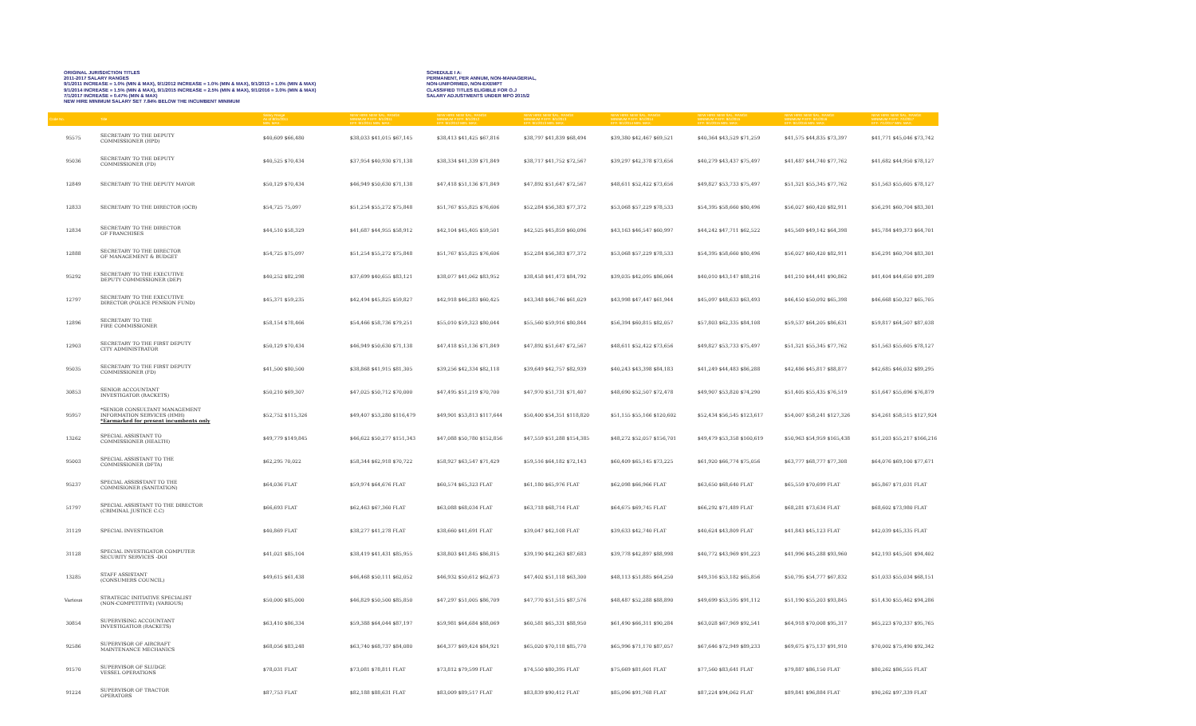ORIGINAL JURISDICTION TITLES
2011-2017 SALARY RANGES
9/1/2011 INCREASE = 1.0% (MIN & MAX), 9/1/2012 INCREASE = 1.0% (MIN & MAX), 9/1/2013 = 1.0% (MIN & MAX)
9/1/2014 INCREASE = 1.5% (MIN & MAX), 9/1/2015 INCREASE = 2.5% (MIN & MAX), 9/1/2016 = 3.0% (MIN & MAX)
7/1/2017 INCREASE = 0.47% (MIN & MAX)
NEW HIRE MINIMUM SALARY SET 7.84% BELOW THE INCUMBENT MINIMUM
SCHEDULE I A:
PERMANENT, PER ANNUM, NON-MANAGERIAL,
NON-UNIFORMED, NON-EXEMPT
CLASSIFIED TITLES ELIGIBLE FOR O.J
SALARY ADJUSTMENTS UNDER MPO 2015/2
| Code No. | Title | Salary Range As of 8/31/2011 MIN. MAX. | NEW HIRE NEW SAL. RANGE MINIMUM # EFF. 9/1/2011 EFF. 9/1/2011 MIN. MAX. | NEW HIRE NEW SAL. RANGE MINIMUM # EFF. 9/1/2012 EFF. 9/1/2012 MIN. MAX. | NEW HIRE NEW SAL. RANGE MINIMUM # EFF. 9/1/2013 EFF. 9/1/2013 MIN. MAX. | NEW HIRE NEW SAL. RANGE MINIMUM # EFF. 9/1/2014 EFF. 9/1/2014 MIN. MAX. | NEW HIRE NEW SAL. RANGE MINIMUM # EFF. 9/1/2015 EFF. 9/1/2015 MIN. MAX. | NEW HIRE NEW SAL. RANGE MINIMUM # EFF. 9/1/2016 EFF. 9/1/2016 MIN. MAX. | NEW HIRE NEW SAL. RANGE MINIMUM # EFF. 7/1/2017 EFF. 7/1/2017 MIN. MAX. |
| --- | --- | --- | --- | --- | --- | --- | --- | --- | --- |
| 95575 | SECRETARY TO THE DEPUTY COMMISSIONER (HPD) | $40,609 $66,480 | $38,033 $41,015 $67,145 | $38,413 $41,425 $67,816 | $38,797 $41,839 $68,494 | $39,380 $42,467 $69,521 | $40,364 $43,529 $71,259 | $41,575 $44,835 $73,397 | $41,771 $45,046 $73,742 |
| 95036 | SECRETARY TO THE DEPUTY COMMISSIONER (FD) | $40,525 $70,434 | $37,954 $40,930 $71,138 | $38,334 $41,339 $71,849 | $38,717 $41,752 $72,567 | $39,297 $42,378 $73,656 | $40,279 $43,437 $75,497 | $41,487 $44,740 $77,762 | $41,682 $44,950 $78,127 |
| 12849 | SECRETARY TO THE DEPUTY MAYOR | $50,129 $70,434 | $46,949 $50,630 $71,138 | $47,418 $51,136 $71,849 | $47,892 $51,647 $72,567 | $48,611 $52,422 $73,656 | $49,827 $53,733 $75,497 | $51,321 $55,345 $77,762 | $51,563 $55,605 $78,127 |
| 12833 | SECRETARY TO THE DIRECTOR (OCB) | $54,725 75,097 | $51,254 $55,272 $75,848 | $51,767 $55,825 $76,606 | $52,284 $56,383 $77,372 | $53,068 $57,229 $78,533 | $54,395 $58,660 $80,496 | $56,027 $60,420 $82,911 | $56,291 $60,704 $83,301 |
| 12834 | SECRETARY TO THE DIRECTOR OF FRANCHISES | $44,510 $58,329 | $41,687 $44,955 $58,912 | $42,104 $45,405 $59,501 | $42,525 $45,859 $60,096 | $43,163 $46,547 $60,997 | $44,242 $47,711 $62,522 | $45,569 $49,142 $64,398 | $45,784 $49,373 $64,701 |
| 12888 | SECRETARY TO THE DIRECTOR OF MANAGEMENT & BUDGET | $54,725 $75,097 | $51,254 $55,272 $75,848 | $51,767 $55,825 $76,606 | $52,284 $56,383 $77,372 | $53,068 $57,229 $78,533 | $54,395 $58,660 $80,496 | $56,027 $60,420 $82,911 | $56,291 $60,704 $83,301 |
| 95292 | SECRETARY TO THE EXECUTIVE DEPUTY COMMISSIONER (DEP) | $40,252 $82,298 | $37,699 $40,655 $83,121 | $38,077 $41,062 $83,952 | $38,458 $41,473 $84,792 | $39,035 $42,095 $86,064 | $40,010 $43,147 $88,216 | $41,210 $44,441 $90,862 | $41,404 $44,650 $91,289 |
| 12797 | SECRETARY TO THE EXECUTIVE DIRECTOR (POLICE PENSION FUND) | $45,371 $59,235 | $42,494 $45,825 $59,827 | $42,918 $46,283 $60,425 | $43,348 $46,746 $61,029 | $43,998 $47,447 $61,944 | $45,097 $48,633 $63,493 | $46,450 $50,092 $65,398 | $46,668 $50,327 $65,705 |
| 12896 | SECRETARY TO THE FIRE COMMISSIONER | $58,154 $78,466 | $54,466 $58,736 $79,251 | $55,010 $59,323 $80,044 | $55,560 $59,916 $80,844 | $56,394 $60,815 $82,057 | $57,803 $62,335 $84,108 | $59,537 $64,205 $86,631 | $59,817 $64,507 $87,038 |
| 12903 | SECRETARY TO THE FIRST DEPUTY CITY ADMINISTRATOR | $50,129 $70,434 | $46,949 $50,630 $71,138 | $47,418 $51,136 $71,849 | $47,892 $51,647 $72,567 | $48,611 $52,422 $73,656 | $49,827 $53,733 $75,497 | $51,321 $55,345 $77,762 | $51,563 $55,605 $78,127 |
| 95035 | SECRETARY TO THE FIRST DEPUTY COMMISSIONER (FD) | $41,500 $80,500 | $38,868 $41,915 $81,305 | $39,256 $42,334 $82,118 | $39,649 $42,757 $82,939 | $40,243 $43,398 $84,183 | $41,249 $44,483 $86,288 | $42,486 $45,817 $88,877 | $42,685 $46,032 $89,295 |
| 30853 | SENIOR ACCOUNTANT INVESTIGATOR (RACKETS) | $50,210 $69,307 | $47,025 $50,712 $70,000 | $47,495 $51,219 $70,700 | $47,970 $51,731 $71,407 | $48,690 $52,507 $72,478 | $49,907 $53,820 $74,290 | $51,405 $55,435 $76,519 | $51,647 $55,696 $76,879 |
| 95957 | *SENIOR CONSULTANT MANAGEMENT INFORMATION SERVICES (HMH) *Earmarked for present incumbents only | $52,752 $115,326 | $49,407 $53,280 $116,479 | $49,901 $53,813 $117,644 | $50,400 $54,351 $118,820 | $51,155 $55,166 $120,602 | $52,434 $56,545 $123,617 | $54,007 $58,241 $127,326 | $54,261 $58,515 $127,924 |
| 13262 | SPECIAL ASSISTANT TO COMMISSIONER (HEALTH) | $49,779 $149,845 | $46,622 $50,277 $151,343 | $47,088 $50,780 $152,856 | $47,559 $51,288 $154,385 | $48,272 $52,057 $156,701 | $49,479 $53,358 $160,619 | $50,963 $54,959 $165,438 | $51,203 $55,217 $166,216 |
| 95003 | SPECIAL ASSISTANT TO THE COMMISSIONER (DFTA) | $62,295 70,022 | $58,344 $62,918 $70,722 | $58,927 $63,547 $71,429 | $59,516 $64,182 $72,143 | $60,409 $65,145 $73,225 | $61,920 $66,774 $75,056 | $63,777 $68,777 $77,308 | $64,076 $69,100 $77,671 |
| 95237 | SPECIAL ASSISSTANT TO THE COMMISIONER (SANITATION) | $64,036 FLAT | $59,974 $64,676 FLAT | $60,574 $65,323 FLAT | $61,180 $65,976 FLAT | $62,098 $66,966 FLAT | $63,650 $68,640 FLAT | $65,559 $70,699 FLAT | $65,867 $71,031 FLAT |
| 51797 | SPECIAL ASSISTANT TO THE DIRECTOR (CRIMINAL JUSTICE C.C) | $66,693 FLAT | $62,463 $67,360 FLAT | $63,088 $68,034 FLAT | $63,718 $68,714 FLAT | $64,675 $69,745 FLAT | $66,292 $71,489 FLAT | $68,281 $73,634 FLAT | $68,602 $73,980 FLAT |
| 31129 | SPECIAL INVESTIGATOR | $40,869 FLAT | $38,277 $41,278 FLAT | $38,660 $41,691 FLAT | $39,047 $42,108 FLAT | $39,633 $42,740 FLAT | $40,624 $43,809 FLAT | $41,843 $45,123 FLAT | $42,039 $45,335 FLAT |
| 31128 | SPECIAL INVESTIGATOR COMPUTER SECURITY SERVICES -DOI | $41,021 $85,104 | $38,419 $41,431 $85,955 | $38,803 $41,845 $86,815 | $39,190 $42,263 $87,683 | $39,778 $42,897 $88,998 | $40,772 $43,969 $91,223 | $41,996 $45,288 $93,960 | $42,193 $45,501 $94,402 |
| 13285 | STAFF ASSISTANT (CONSUMERS COUNCIL) | $49,615 $61,438 | $46,468 $50,111 $62,052 | $46,932 $50,612 $62,673 | $47,402 $51,118 $63,300 | $48,113 $51,885 $64,250 | $49,316 $53,182 $65,856 | $50,795 $54,777 $67,832 | $51,033 $55,034 $68,151 |
| Various | STRATEGIC INITIATIVE SPECIALIST (NON-COMPETITIVE) (VARIOUS) | $50,000 $85,000 | $46,829 $50,500 $85,850 | $47,297 $51,005 $86,709 | $47,770 $51,515 $87,576 | $48,487 $52,288 $88,890 | $49,699 $53,595 $91,112 | $51,190 $55,203 $93,845 | $51,430 $55,462 $94,286 |
| 30854 | SUPERVISING ACCOUNTANT INVESTIGATIOR (RACKETS) | $63,410 $86,334 | $59,388 $64,044 $87,197 | $59,981 $64,684 $88,069 | $60,581 $65,331 $88,950 | $61,490 $66,311 $90,284 | $63,028 $67,969 $92,541 | $64,918 $70,008 $95,317 | $65,223 $70,337 $95,765 |
| 92586 | SUPERVISOR OF AIRCRAFT MAINTENANCE MECHANICS | $68,056 $83,248 | $63,740 $68,737 $84,080 | $64,377 $69,424 $84,921 | $65,020 $70,118 $85,770 | $65,996 $71,170 $87,057 | $67,646 $72,949 $89,233 | $69,675 $75,137 $91,910 | $70,002 $75,490 $92,342 |
| 91570 | SUPERVISOR OF SLUDGE VESSEL OPERATIONS | $78,031 FLAT | $73,081 $78,811 FLAT | $73,812 $79,599 FLAT | $74,550 $80,395 FLAT | $75,669 $81,601 FLAT | $77,560 $83,641 FLAT | $79,887 $86,150 FLAT | $80,262 $86,555 FLAT |
| 91224 | SUPERVISOR OF TRACTOR OPERATORS | $87,753 FLAT | $82,188 $88,631 FLAT | $83,009 $89,517 FLAT | $83,839 $90,412 FLAT | $85,096 $91,768 FLAT | $87,224 $94,062 FLAT | $89,841 $96,884 FLAT | $90,262 $97,339 FLAT |